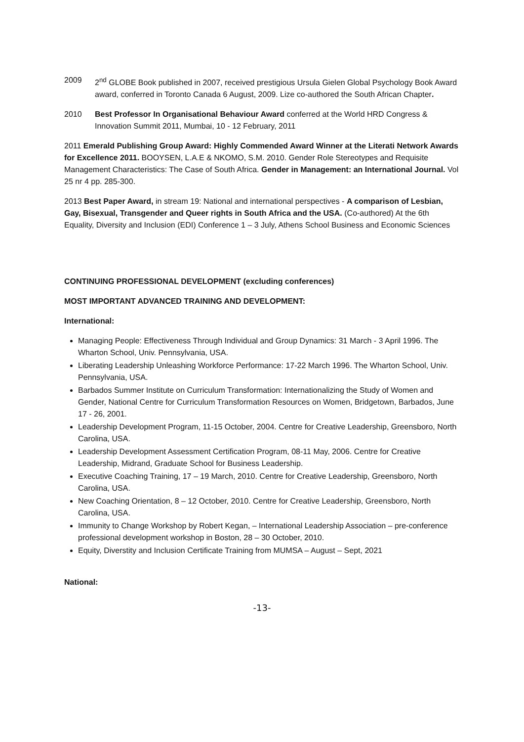2009 2<sup>nd</sup> GLOBE Book published in 2007, received prestigious Ursula Gielen Global Psychology Book Award award, conferred in Toronto Canada 6 August, 2009. Lize co-authored the South African Chapter.
2010 Best Professor In Organisational Behaviour Award conferred at the World HRD Congress & Innovation Summit 2011, Mumbai, 10 - 12 February, 2011
2011 Emerald Publishing Group Award: Highly Commended Award Winner at the Literati Network Awards for Excellence 2011. BOOYSEN, L.A.E & NKOMO, S.M. 2010. Gender Role Stereotypes and Requisite Management Characteristics: The Case of South Africa. Gender in Management: an International Journal. Vol 25 nr 4 pp. 285-300.
2013 Best Paper Award, in stream 19: National and international perspectives - A comparison of Lesbian, Gay, Bisexual, Transgender and Queer rights in South Africa and the USA. (Co-authored) At the 6th Equality, Diversity and Inclusion (EDI) Conference 1 – 3 July, Athens School Business and Economic Sciences
CONTINUING PROFESSIONAL DEVELOPMENT (excluding conferences)
MOST IMPORTANT ADVANCED TRAINING AND DEVELOPMENT:
International:
Managing People: Effectiveness Through Individual and Group Dynamics: 31 March - 3 April 1996. The Wharton School, Univ. Pennsylvania, USA.
Liberating Leadership Unleashing Workforce Performance: 17-22 March 1996. The Wharton School, Univ. Pennsylvania, USA.
Barbados Summer Institute on Curriculum Transformation: Internationalizing the Study of Women and Gender, National Centre for Curriculum Transformation Resources on Women, Bridgetown, Barbados, June 17 - 26, 2001.
Leadership Development Program, 11-15 October, 2004. Centre for Creative Leadership, Greensboro, North Carolina, USA.
Leadership Development Assessment Certification Program, 08-11 May, 2006. Centre for Creative Leadership, Midrand, Graduate School for Business Leadership.
Executive Coaching Training, 17 – 19 March, 2010. Centre for Creative Leadership, Greensboro, North Carolina, USA.
New Coaching Orientation, 8 – 12 October, 2010. Centre for Creative Leadership, Greensboro, North Carolina, USA.
Immunity to Change Workshop by Robert Kegan, – International Leadership Association – pre-conference professional development workshop in Boston, 28 – 30 October, 2010.
Equity, Diverstity and Inclusion Certificate Training from MUMSA – August – Sept, 2021
National:
-13-